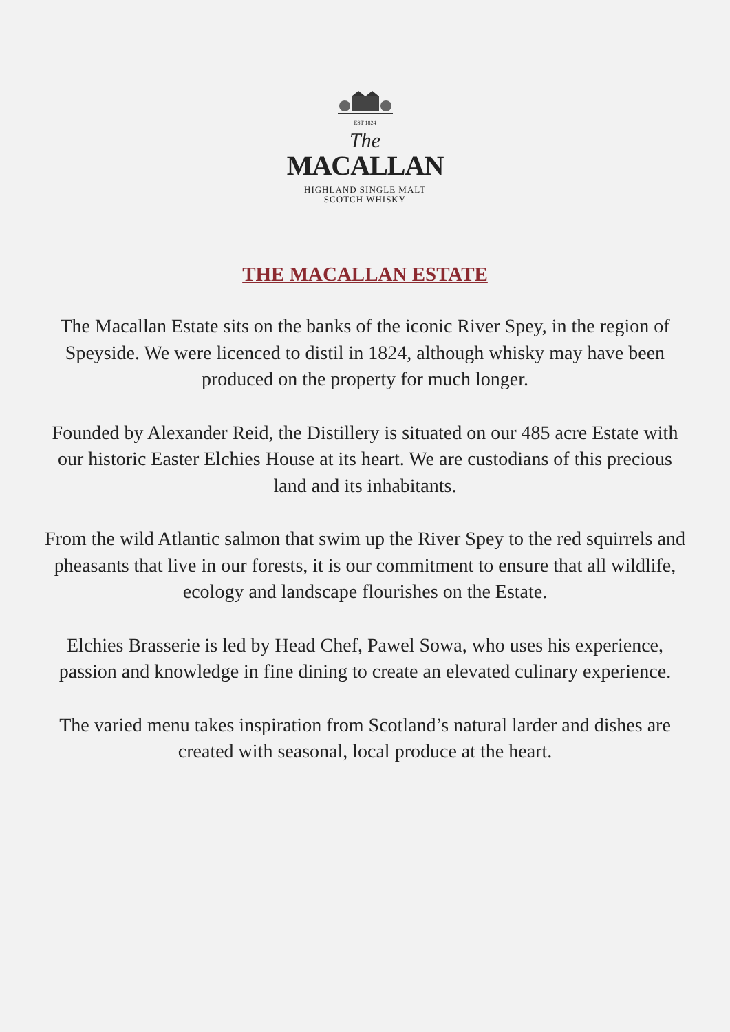EST 1824
The
MACALLAN
HIGHLAND SINGLE MALT
SCOTCH WHISKY
THE MACALLAN ESTATE
The Macallan Estate sits on the banks of the iconic River Spey, in the region of Speyside. We were licenced to distil in 1824, although whisky may have been produced on the property for much longer.
Founded by Alexander Reid, the Distillery is situated on our 485 acre Estate with our historic Easter Elchies House at its heart. We are custodians of this precious land and its inhabitants.
From the wild Atlantic salmon that swim up the River Spey to the red squirrels and pheasants that live in our forests, it is our commitment to ensure that all wildlife, ecology and landscape flourishes on the Estate.
Elchies Brasserie is led by Head Chef, Pawel Sowa, who uses his experience, passion and knowledge in fine dining to create an elevated culinary experience.
The varied menu takes inspiration from Scotland’s natural larder and dishes are created with seasonal, local produce at the heart.